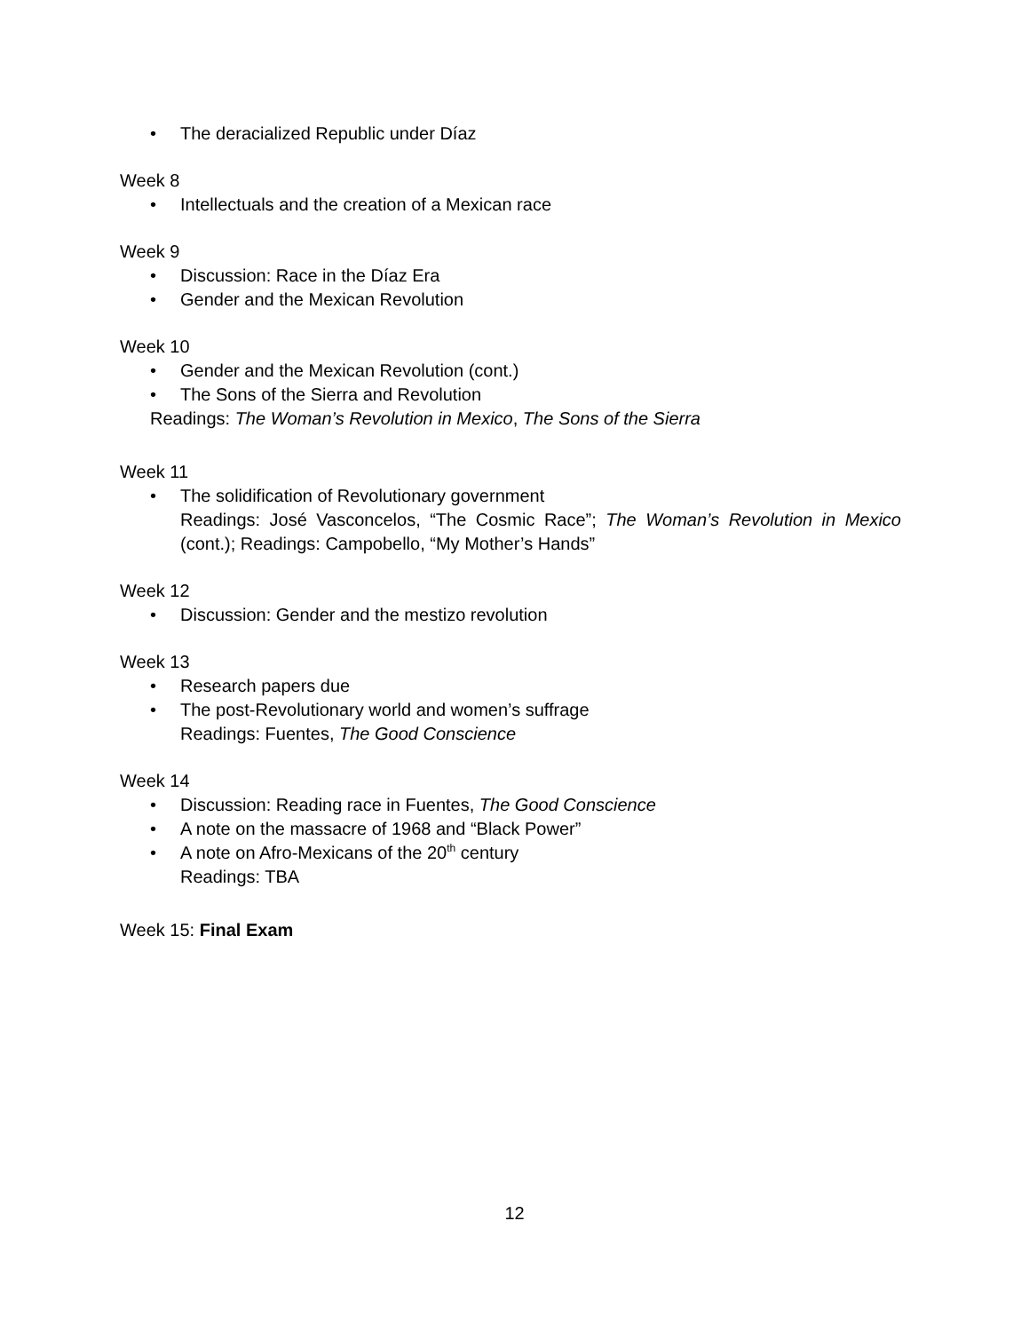• The deracialized Republic under Díaz
Week 8
• Intellectuals and the creation of a Mexican race
Week 9
• Discussion: Race in the Díaz Era
• Gender and the Mexican Revolution
Week 10
• Gender and the Mexican Revolution (cont.)
• The Sons of the Sierra and Revolution
Readings: The Woman’s Revolution in Mexico, The Sons of the Sierra
Week 11
• The solidification of Revolutionary government
Readings: José Vasconcelos, “The Cosmic Race”; The Woman’s Revolution in Mexico (cont.); Readings: Campobello, “My Mother’s Hands”
Week 12
• Discussion: Gender and the mestizo revolution
Week 13
• Research papers due
• The post-Revolutionary world and women’s suffrage
Readings: Fuentes, The Good Conscience
Week 14
• Discussion: Reading race in Fuentes, The Good Conscience
• A note on the massacre of 1968 and “Black Power”
• A note on Afro-Mexicans of the 20<sup>th</sup> century
Readings: TBA
Week 15: Final Exam
12